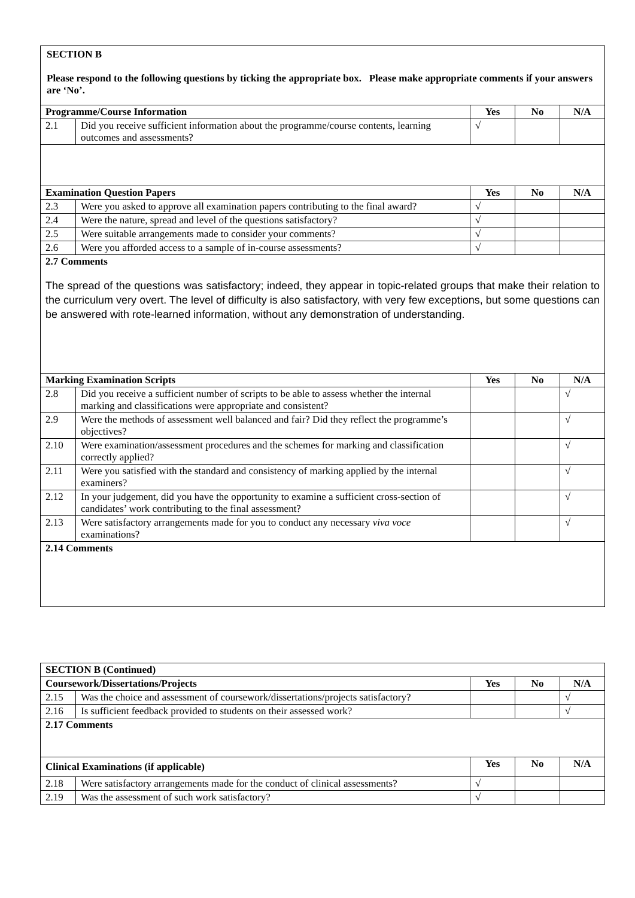| SECTION B Please respond to the following questions by ticking the appropriate box. Please make appropriate comments if your answers are ‘No’. | | | | |
| Programme/Course Information | | Yes | No | N/A |
| 2.1 | Did you receive sufficient information about the programme/course contents, learning outcomes and assessments? | √ | | |
| Examination Question Papers | | Yes | No | N/A |
| 2.3 | Were you asked to approve all examination papers contributing to the final award? | √ | | |
| 2.4 | Were the nature, spread and level of the questions satisfactory? | √ | | |
| 2.5 | Were suitable arrangements made to consider your comments? | √ | | |
| 2.6 | Were you afforded access to a sample of in-course assessments? | √ | | |
| 2.7 Comments The spread of the questions was satisfactory; indeed, they appear in topic-related groups that make their relation to the curriculum very overt. The level of difficulty is also satisfactory, with very few exceptions, but some questions can be answered with rote-learned information, without any demonstration of understanding. | | | | |
| Marking Examination Scripts | | Yes | No | N/A |
| 2.8 | Did you receive a sufficient number of scripts to be able to assess whether the internal marking and classifications were appropriate and consistent? | | | √ |
| 2.9 | Were the methods of assessment well balanced and fair? Did they reflect the programme’s objectives? | | | √ |
| 2.10 | Were examination/assessment procedures and the schemes for marking and classification correctly applied? | | | √ |
| 2.11 | Were you satisfied with the standard and consistency of marking applied by the internal examiners? | | | √ |
| 2.12 | In your judgement, did you have the opportunity to examine a sufficient cross-section of candidates’ work contributing to the final assessment? | | | √ |
| 2.13 | Were satisfactory arrangements made for you to conduct any necessary viva voce examinations? | | | √ |
| 2.14 Comments | | | | |
| SECTION B (Continued) | | | | |
| --- | --- | --- | --- | --- |
| Coursework/Dissertations/Projects | | Yes | No | N/A |
| 2.15 | Was the choice and assessment of coursework/dissertations/projects satisfactory? | | | √ |
| 2.16 | Is sufficient feedback provided to students on their assessed work? | | | √ |
| 2.17 Comments | | | | |
| Clinical Examinations (if applicable) | | Yes | No | N/A |
| 2.18 | Were satisfactory arrangements made for the conduct of clinical assessments? | √ | | |
| 2.19 | Was the assessment of such work satisfactory? | √ | | |